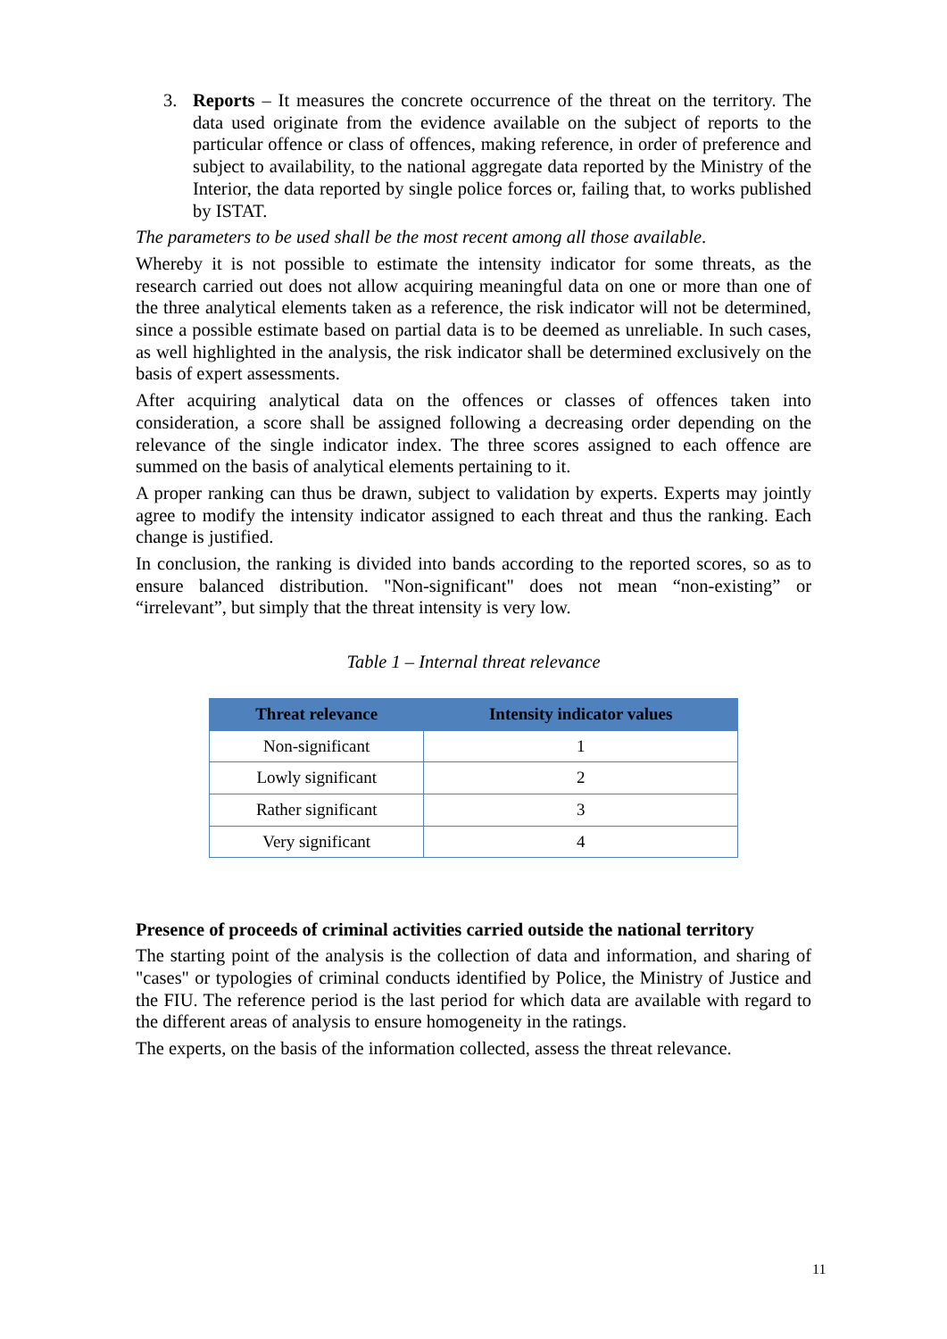3. Reports – It measures the concrete occurrence of the threat on the territory. The data used originate from the evidence available on the subject of reports to the particular offence or class of offences, making reference, in order of preference and subject to availability, to the national aggregate data reported by the Ministry of the Interior, the data reported by single police forces or, failing that, to works published by ISTAT.
The parameters to be used shall be the most recent among all those available.
Whereby it is not possible to estimate the intensity indicator for some threats, as the research carried out does not allow acquiring meaningful data on one or more than one of the three analytical elements taken as a reference, the risk indicator will not be determined, since a possible estimate based on partial data is to be deemed as unreliable. In such cases, as well highlighted in the analysis, the risk indicator shall be determined exclusively on the basis of expert assessments.
After acquiring analytical data on the offences or classes of offences taken into consideration, a score shall be assigned following a decreasing order depending on the relevance of the single indicator index. The three scores assigned to each offence are summed on the basis of analytical elements pertaining to it.
A proper ranking can thus be drawn, subject to validation by experts. Experts may jointly agree to modify the intensity indicator assigned to each threat and thus the ranking. Each change is justified.
In conclusion, the ranking is divided into bands according to the reported scores, so as to ensure balanced distribution. "Non-significant" does not mean “non-existing” or “irrelevant”, but simply that the threat intensity is very low.
Table 1 – Internal threat relevance
| Threat relevance | Intensity indicator values |
| --- | --- |
| Non-significant | 1 |
| Lowly significant | 2 |
| Rather significant | 3 |
| Very significant | 4 |
Presence of proceeds of criminal activities carried outside the national territory
The starting point of the analysis is the collection of data and information, and sharing of "cases" or typologies of criminal conducts identified by Police, the Ministry of Justice and the FIU. The reference period is the last period for which data are available with regard to the different areas of analysis to ensure homogeneity in the ratings.
The experts, on the basis of the information collected, assess the threat relevance.
11